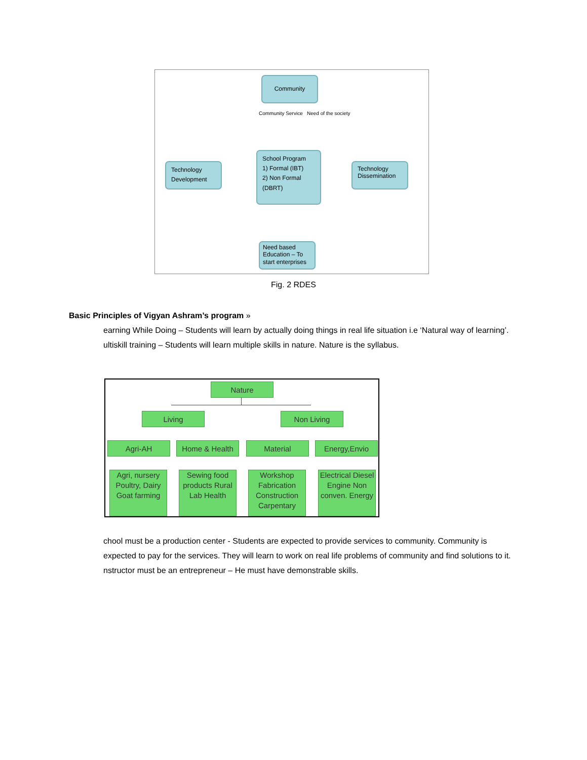Community
Community Service Need of the society
Technology Development
School Program
1) Formal (IBT)
2) Non Formal (DBRT)
Technology Dissemination
Need based Education – To start enterprises
Fig. 2 RDES
Basic Principles of Vigyan Ashram’s program »
earning While Doing – Students will learn by actually doing things in real life situation i.e ‘Natural way of learning’.
ultiskill training – Students will learn multiple skills in nature. Nature is the syllabus.
Nature
Living Non Living
Agri-AH Home & Health Material Energy,Envio
Agri, nursery Poultry, Dairy Goat farming
Sewing food products Rural Lab Health
Workshop Fabrication Construction Carpentary
Electrical Diesel Engine Non conven. Energy
chool must be a production center - Students are expected to provide services to community. Community is expected to pay for the services. They will learn to work on real life problems of community and find solutions to it.
nstructor must be an entrepreneur – He must have demonstrable skills.